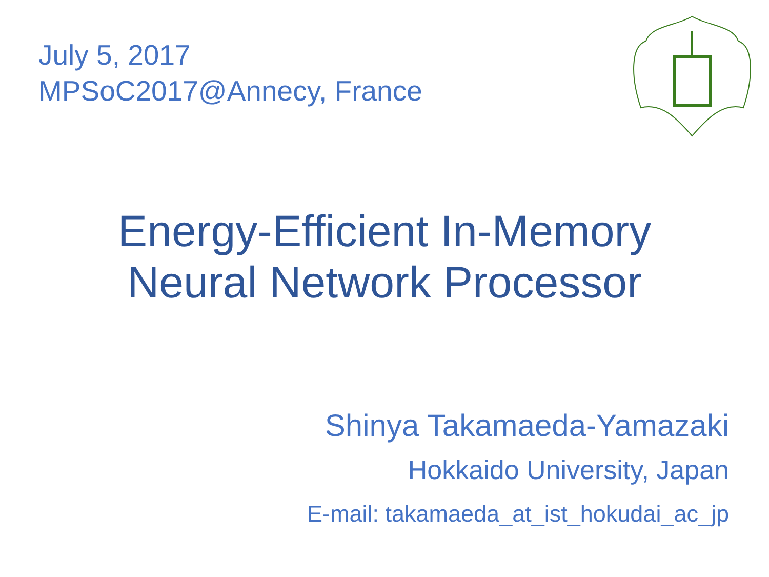July 5, 2017
MPSoC2017@Annecy, France
Energy-Efficient In-Memory
Neural Network Processor
Shinya Takamaeda-Yamazaki
Hokkaido University, Japan
E-mail: takamaeda_at_ist_hokudai_ac_jp